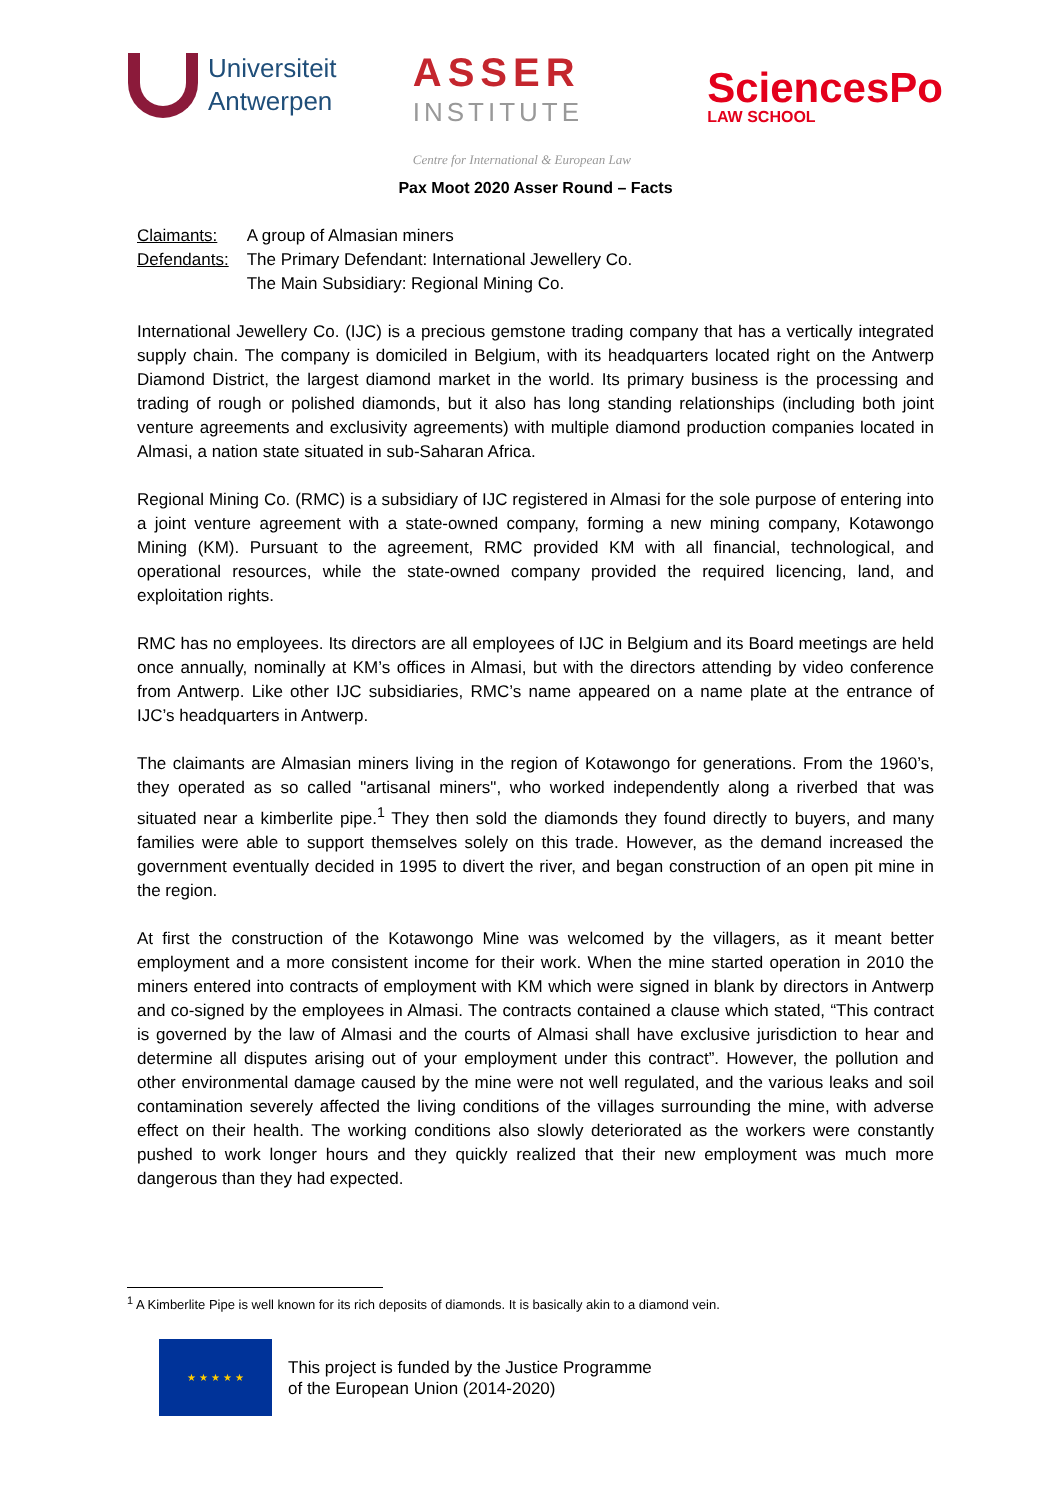Universiteit
Antwerpen
ASSER
INSTITUTE
Centre for International & European Law
SciencesPo
LAW SCHOOL
Pax Moot 2020 Asser Round – Facts
| Claimants: | A group of Almasian miners |
| Defendants: | The Primary Defendant: International Jewellery Co. The Main Subsidiary: Regional Mining Co. |
International Jewellery Co. (IJC) is a precious gemstone trading company that has a vertically integrated supply chain. The company is domiciled in Belgium, with its headquarters located right on the Antwerp Diamond District, the largest diamond market in the world. Its primary business is the processing and trading of rough or polished diamonds, but it also has long standing relationships (including both joint venture agreements and exclusivity agreements) with multiple diamond production companies located in Almasi, a nation state situated in sub-Saharan Africa.
Regional Mining Co. (RMC) is a subsidiary of IJC registered in Almasi for the sole purpose of entering into a joint venture agreement with a state-owned company, forming a new mining company, Kotawongo Mining (KM). Pursuant to the agreement, RMC provided KM with all financial, technological, and operational resources, while the state-owned company provided the required licencing, land, and exploitation rights.
RMC has no employees. Its directors are all employees of IJC in Belgium and its Board meetings are held once annually, nominally at KM’s offices in Almasi, but with the directors attending by video conference from Antwerp. Like other IJC subsidiaries, RMC’s name appeared on a name plate at the entrance of IJC’s headquarters in Antwerp.
The claimants are Almasian miners living in the region of Kotawongo for generations. From the 1960’s, they operated as so called "artisanal miners", who worked independently along a riverbed that was situated near a kimberlite pipe.<sup>1</sup> They then sold the diamonds they found directly to buyers, and many families were able to support themselves solely on this trade. However, as the demand increased the government eventually decided in 1995 to divert the river, and began construction of an open pit mine in the region.
At first the construction of the Kotawongo Mine was welcomed by the villagers, as it meant better employment and a more consistent income for their work. When the mine started operation in 2010 the miners entered into contracts of employment with KM which were signed in blank by directors in Antwerp and co-signed by the employees in Almasi. The contracts contained a clause which stated, “This contract is governed by the law of Almasi and the courts of Almasi shall have exclusive jurisdiction to hear and determine all disputes arising out of your employment under this contract”. However, the pollution and other environmental damage caused by the mine were not well regulated, and the various leaks and soil contamination severely affected the living conditions of the villages surrounding the mine, with adverse effect on their health. The working conditions also slowly deteriorated as the workers were constantly pushed to work longer hours and they quickly realized that their new employment was much more dangerous than they had expected.
<sup>1</sup> A Kimberlite Pipe is well known for its rich deposits of diamonds. It is basically akin to a diamond vein.
★ ★ ★ ★ ★
This project is funded by the Justice Programme
of the European Union (2014-2020)